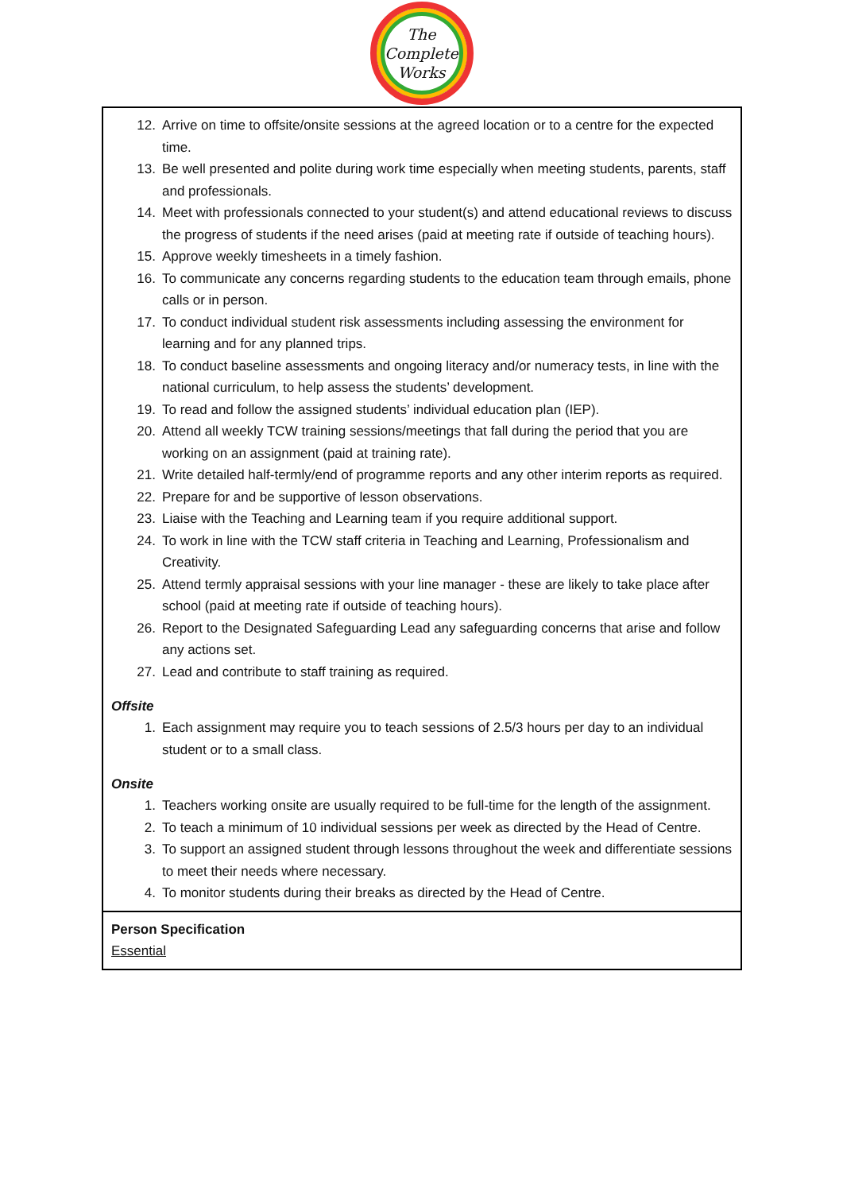The
Complete
Works
| 12. Arrive on time to offsite/onsite sessions at the agreed location or to a centre for the expected time. 13. Be well presented and polite during work time especially when meeting students, parents, staff and professionals. 14. Meet with professionals connected to your student(s) and attend educational reviews to discuss the progress of students if the need arises (paid at meeting rate if outside of teaching hours). 15. Approve weekly timesheets in a timely fashion. 16. To communicate any concerns regarding students to the education team through emails, phone calls or in person. 17. To conduct individual student risk assessments including assessing the environment for learning and for any planned trips. 18. To conduct baseline assessments and ongoing literacy and/or numeracy tests, in line with the national curriculum, to help assess the students’ development. 19. To read and follow the assigned students’ individual education plan (IEP). 20. Attend all weekly TCW training sessions/meetings that fall during the period that you are working on an assignment (paid at training rate). 21. Write detailed half-termly/end of programme reports and any other interim reports as required. 22. Prepare for and be supportive of lesson observations. 23. Liaise with the Teaching and Learning team if you require additional support. 24. To work in line with the TCW staff criteria in Teaching and Learning, Professionalism and Creativity. 25. Attend termly appraisal sessions with your line manager - these are likely to take place after school (paid at meeting rate if outside of teaching hours). 26. Report to the Designated Safeguarding Lead any safeguarding concerns that arise and follow any actions set. 27. Lead and contribute to staff training as required. Offsite 1. Each assignment may require you to teach sessions of 2.5/3 hours per day to an individual student or to a small class. Onsite 1. Teachers working onsite are usually required to be full-time for the length of the assignment. 2. To teach a minimum of 10 individual sessions per week as directed by the Head of Centre. 3. To support an assigned student through lessons throughout the week and differentiate sessions to meet their needs where necessary. 4. To monitor students during their breaks as directed by the Head of Centre. |
| Person Specification Essential |